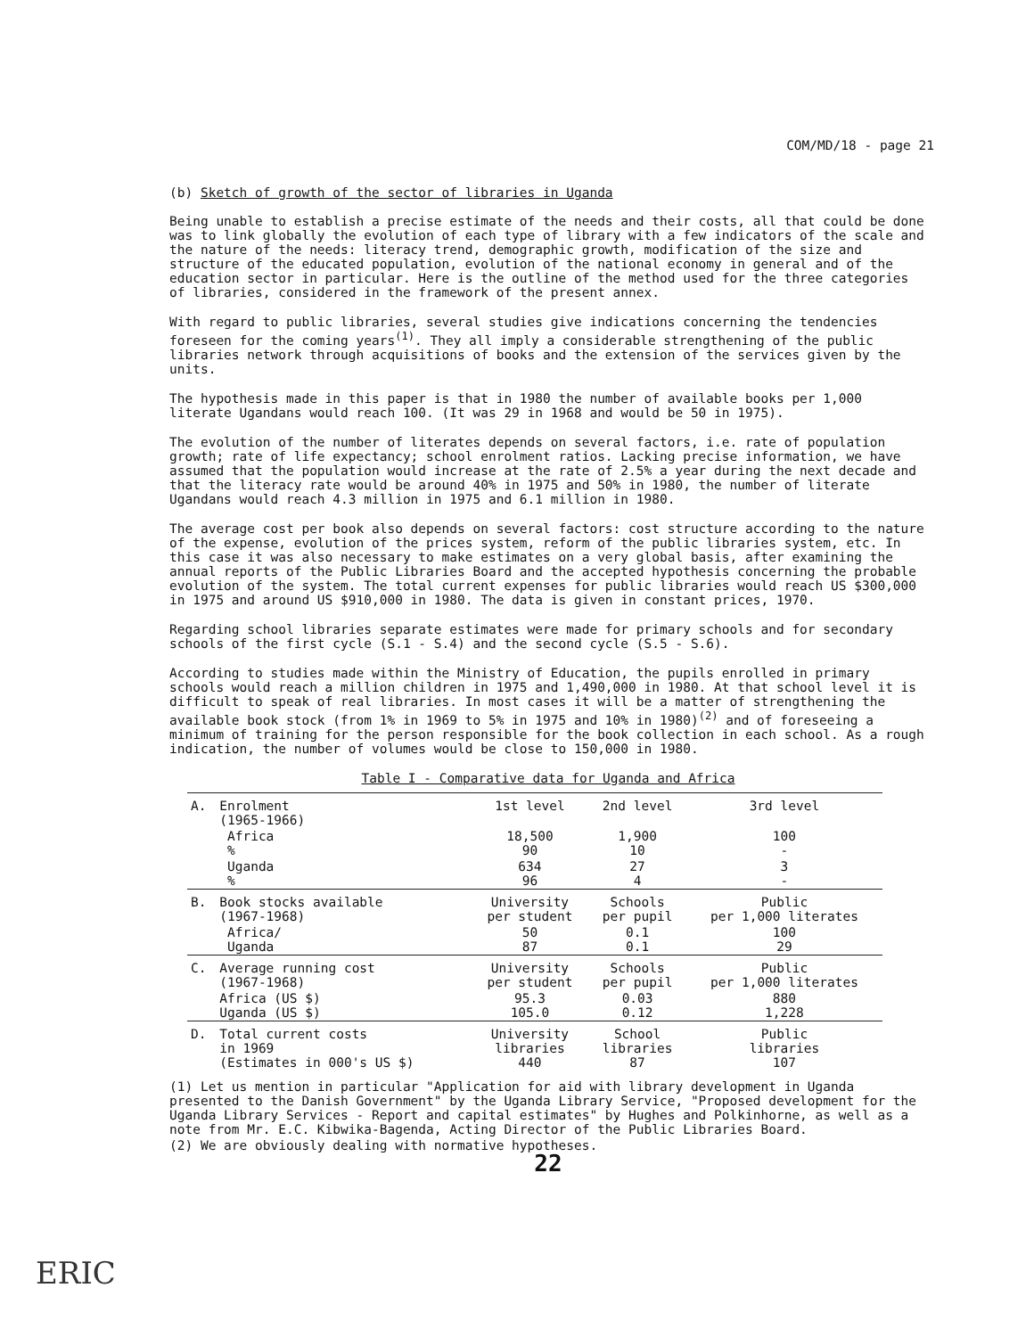COM/MD/18 - page 21
(b) Sketch of growth of the sector of libraries in Uganda
Being unable to establish a precise estimate of the needs and their costs, all that could be done was to link globally the evolution of each type of library with a few indicators of the scale and the nature of the needs: literacy trend, demographic growth, modification of the size and structure of the educated population, evolution of the national economy in general and of the education sector in particular. Here is the outline of the method used for the three categories of libraries, considered in the framework of the present annex.
With regard to public libraries, several studies give indications concerning the tendencies foreseen for the coming years<sup>(1)</sup>. They all imply a considerable strengthening of the public libraries network through acquisitions of books and the extension of the services given by the units.
The hypothesis made in this paper is that in 1980 the number of available books per 1,000 literate Ugandans would reach 100. (It was 29 in 1968 and would be 50 in 1975).
The evolution of the number of literates depends on several factors, i.e. rate of population growth; rate of life expectancy; school enrolment ratios. Lacking precise information, we have assumed that the population would increase at the rate of 2.5% a year during the next decade and that the literacy rate would be around 40% in 1975 and 50% in 1980, the number of literate Ugandans would reach 4.3 million in 1975 and 6.1 million in 1980.
The average cost per book also depends on several factors: cost structure according to the nature of the expense, evolution of the prices system, reform of the public libraries system, etc. In this case it was also necessary to make estimates on a very global basis, after examining the annual reports of the Public Libraries Board and the accepted hypothesis concerning the probable evolution of the system. The total current expenses for public libraries would reach US $300,000 in 1975 and around US $910,000 in 1980. The data is given in constant prices, 1970.
Regarding school libraries separate estimates were made for primary schools and for secondary schools of the first cycle (S.1 - S.4) and the second cycle (S.5 - S.6).
According to studies made within the Ministry of Education, the pupils enrolled in primary schools would reach a million children in 1975 and 1,490,000 in 1980. At that school level it is difficult to speak of real libraries. In most cases it will be a matter of strengthening the available book stock (from 1% in 1969 to 5% in 1975 and 10% in 1980)<sup>(2)</sup> and of foreseeing a minimum of training for the person responsible for the book collection in each school. As a rough indication, the number of volumes would be close to 150,000 in 1980.
Table I - Comparative data for Uganda and Africa
| A. | Enrolment (1965-1966) | 1st level | 2nd level | 3rd level |
| | Africa % | 18,500 90 | 1,900 10 | 100 - |
| | Uganda % | 634 96 | 27 4 | 3 - |
| B. | Book stocks available (1967-1968) | University per student | Schools per pupil | Public per 1,000 literates |
| | Africa/ Uganda | 50 87 | 0.1 0.1 | 100 29 |
| C. | Average running cost (1967-1968) | University per student | Schools per pupil | Public per 1,000 literates |
| | Africa (US $) Uganda (US $) | 95.3 105.0 | 0.03 0.12 | 880 1,228 |
| D. | Total current costs in 1969 (Estimates in 000's US $) | University libraries 440 | School libraries 87 | Public libraries 107 |
(1) Let us mention in particular "Application for aid with library development in Uganda presented to the Danish Government" by the Uganda Library Service, "Proposed development for the Uganda Library Services - Report and capital estimates" by Hughes and Polkinhorne, as well as a note from Mr. E.C. Kibwika-Bagenda, Acting Director of the Public Libraries Board.
(2) We are obviously dealing with normative hypotheses.
22
ERIC